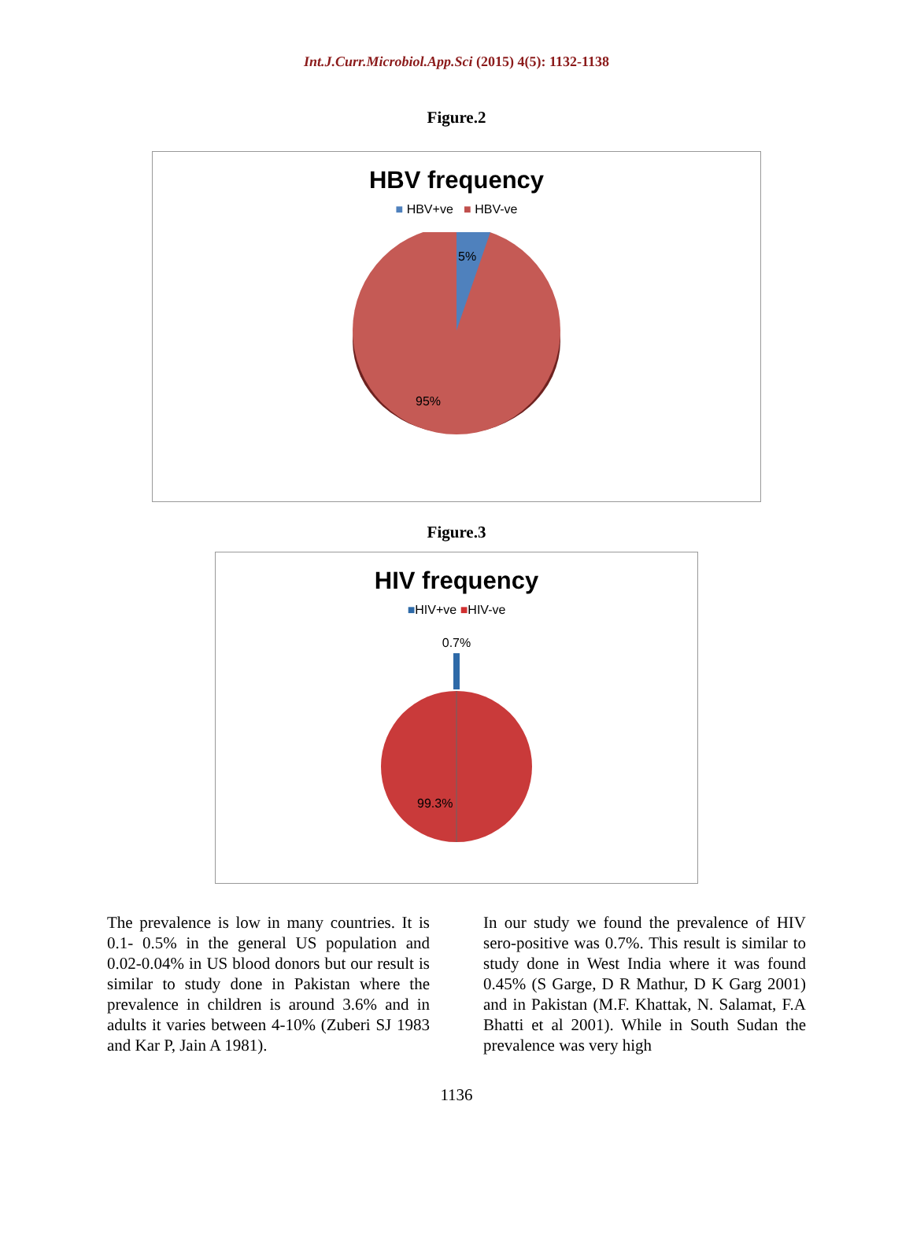Int.J.Curr.Microbiol.App.Sci (2015) 4(5): 1132-1138
Figure.2
HBV frequency
■ HBV+ve ■ HBV-ve
5%
95%
Figure.3
HIV frequency
■HIV+ve ■HIV-ve
0.7%
99.3%
The prevalence is low in many countries. It is 0.1- 0.5% in the general US population and 0.02-0.04% in US blood donors but our result is similar to study done in Pakistan where the prevalence in children is around 3.6% and in adults it varies between 4-10% (Zuberi SJ 1983 and Kar P, Jain A 1981).
In our study we found the prevalence of HIV sero-positive was 0.7%. This result is similar to study done in West India where it was found 0.45% (S Garge, D R Mathur, D K Garg 2001) and in Pakistan (M.F. Khattak, N. Salamat, F.A Bhatti et al 2001). While in South Sudan the prevalence was very high
1136